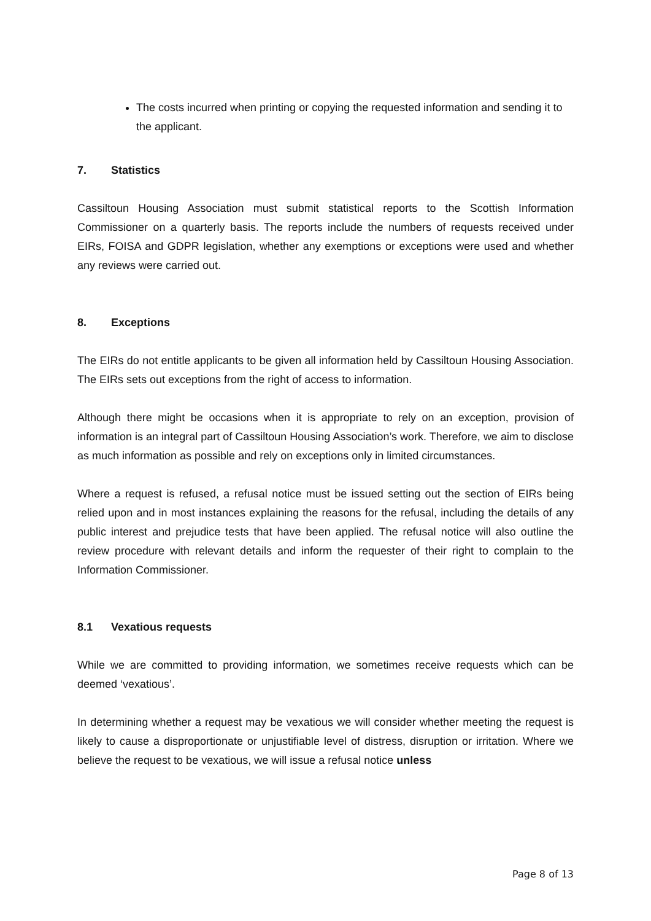The costs incurred when printing or copying the requested information and sending it to the applicant.
7. Statistics
Cassiltoun Housing Association must submit statistical reports to the Scottish Information Commissioner on a quarterly basis. The reports include the numbers of requests received under EIRs, FOISA and GDPR legislation, whether any exemptions or exceptions were used and whether any reviews were carried out.
8. Exceptions
The EIRs do not entitle applicants to be given all information held by Cassiltoun Housing Association. The EIRs sets out exceptions from the right of access to information.
Although there might be occasions when it is appropriate to rely on an exception, provision of information is an integral part of Cassiltoun Housing Association’s work. Therefore, we aim to disclose as much information as possible and rely on exceptions only in limited circumstances.
Where a request is refused, a refusal notice must be issued setting out the section of EIRs being relied upon and in most instances explaining the reasons for the refusal, including the details of any public interest and prejudice tests that have been applied. The refusal notice will also outline the review procedure with relevant details and inform the requester of their right to complain to the Information Commissioner.
8.1 Vexatious requests
While we are committed to providing information, we sometimes receive requests which can be deemed ‘vexatious’.
In determining whether a request may be vexatious we will consider whether meeting the request is likely to cause a disproportionate or unjustifiable level of distress, disruption or irritation. Where we believe the request to be vexatious, we will issue a refusal notice unless
Page 8 of 13